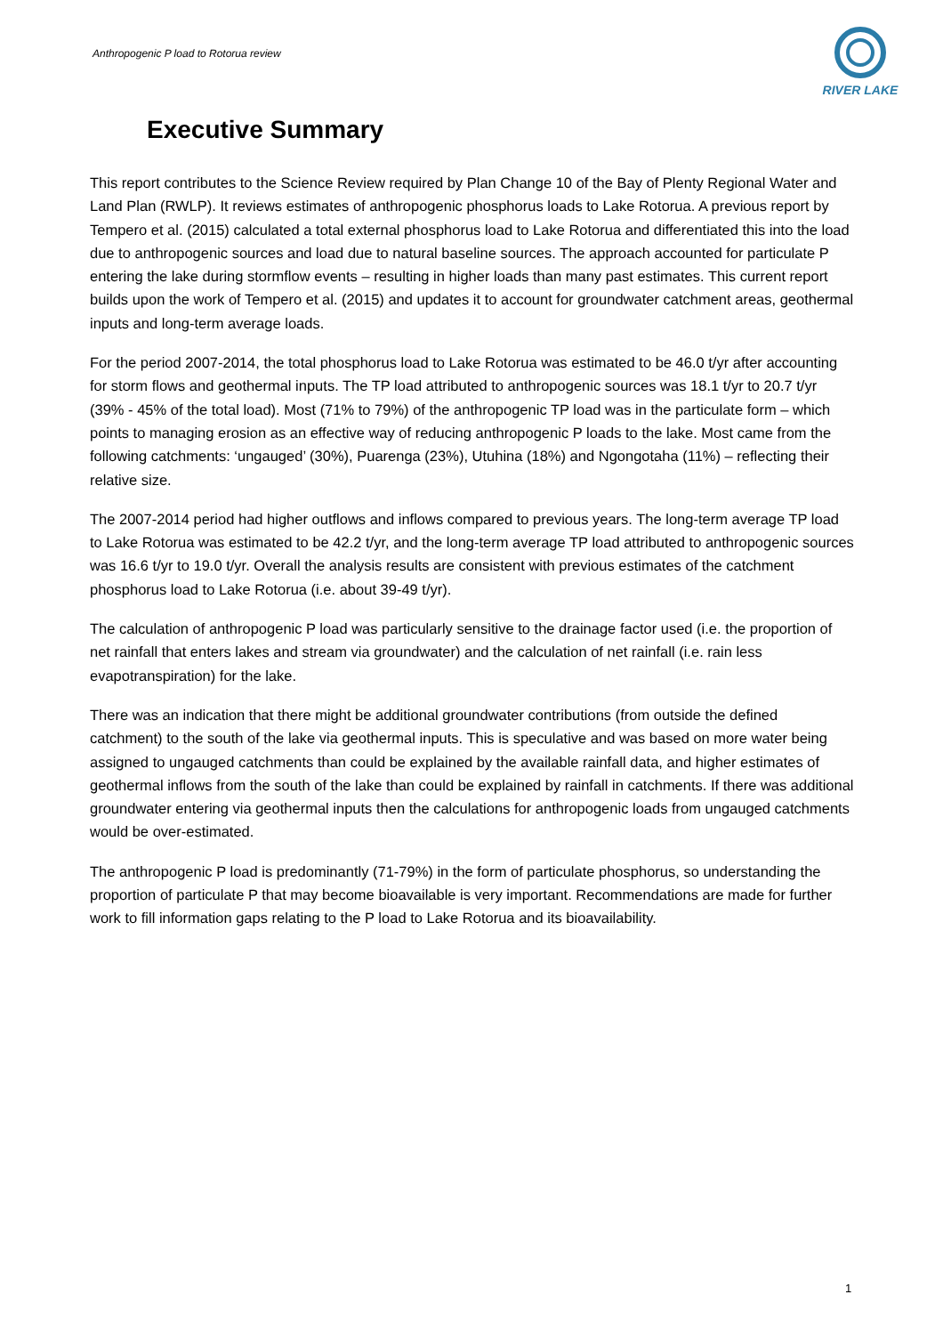Anthropogenic P load to Rotorua review
RIVER LAKE
Executive Summary
This report contributes to the Science Review required by Plan Change 10 of the Bay of Plenty Regional Water and Land Plan (RWLP). It reviews estimates of anthropogenic phosphorus loads to Lake Rotorua. A previous report by Tempero et al. (2015) calculated a total external phosphorus load to Lake Rotorua and differentiated this into the load due to anthropogenic sources and load due to natural baseline sources. The approach accounted for particulate P entering the lake during stormflow events – resulting in higher loads than many past estimates. This current report builds upon the work of Tempero et al. (2015) and updates it to account for groundwater catchment areas, geothermal inputs and long-term average loads.
For the period 2007-2014, the total phosphorus load to Lake Rotorua was estimated to be 46.0 t/yr after accounting for storm flows and geothermal inputs. The TP load attributed to anthropogenic sources was 18.1 t/yr to 20.7 t/yr (39% - 45% of the total load). Most (71% to 79%) of the anthropogenic TP load was in the particulate form – which points to managing erosion as an effective way of reducing anthropogenic P loads to the lake. Most came from the following catchments: ‘ungauged’ (30%), Puarenga (23%), Utuhina (18%) and Ngongotaha (11%) – reflecting their relative size.
The 2007-2014 period had higher outflows and inflows compared to previous years. The long-term average TP load to Lake Rotorua was estimated to be 42.2 t/yr, and the long-term average TP load attributed to anthropogenic sources was 16.6 t/yr to 19.0 t/yr. Overall the analysis results are consistent with previous estimates of the catchment phosphorus load to Lake Rotorua (i.e. about 39-49 t/yr).
The calculation of anthropogenic P load was particularly sensitive to the drainage factor used (i.e. the proportion of net rainfall that enters lakes and stream via groundwater) and the calculation of net rainfall (i.e. rain less evapotranspiration) for the lake.
There was an indication that there might be additional groundwater contributions (from outside the defined catchment) to the south of the lake via geothermal inputs. This is speculative and was based on more water being assigned to ungauged catchments than could be explained by the available rainfall data, and higher estimates of geothermal inflows from the south of the lake than could be explained by rainfall in catchments. If there was additional groundwater entering via geothermal inputs then the calculations for anthropogenic loads from ungauged catchments would be over-estimated.
The anthropogenic P load is predominantly (71-79%) in the form of particulate phosphorus, so understanding the proportion of particulate P that may become bioavailable is very important. Recommendations are made for further work to fill information gaps relating to the P load to Lake Rotorua and its bioavailability.
1